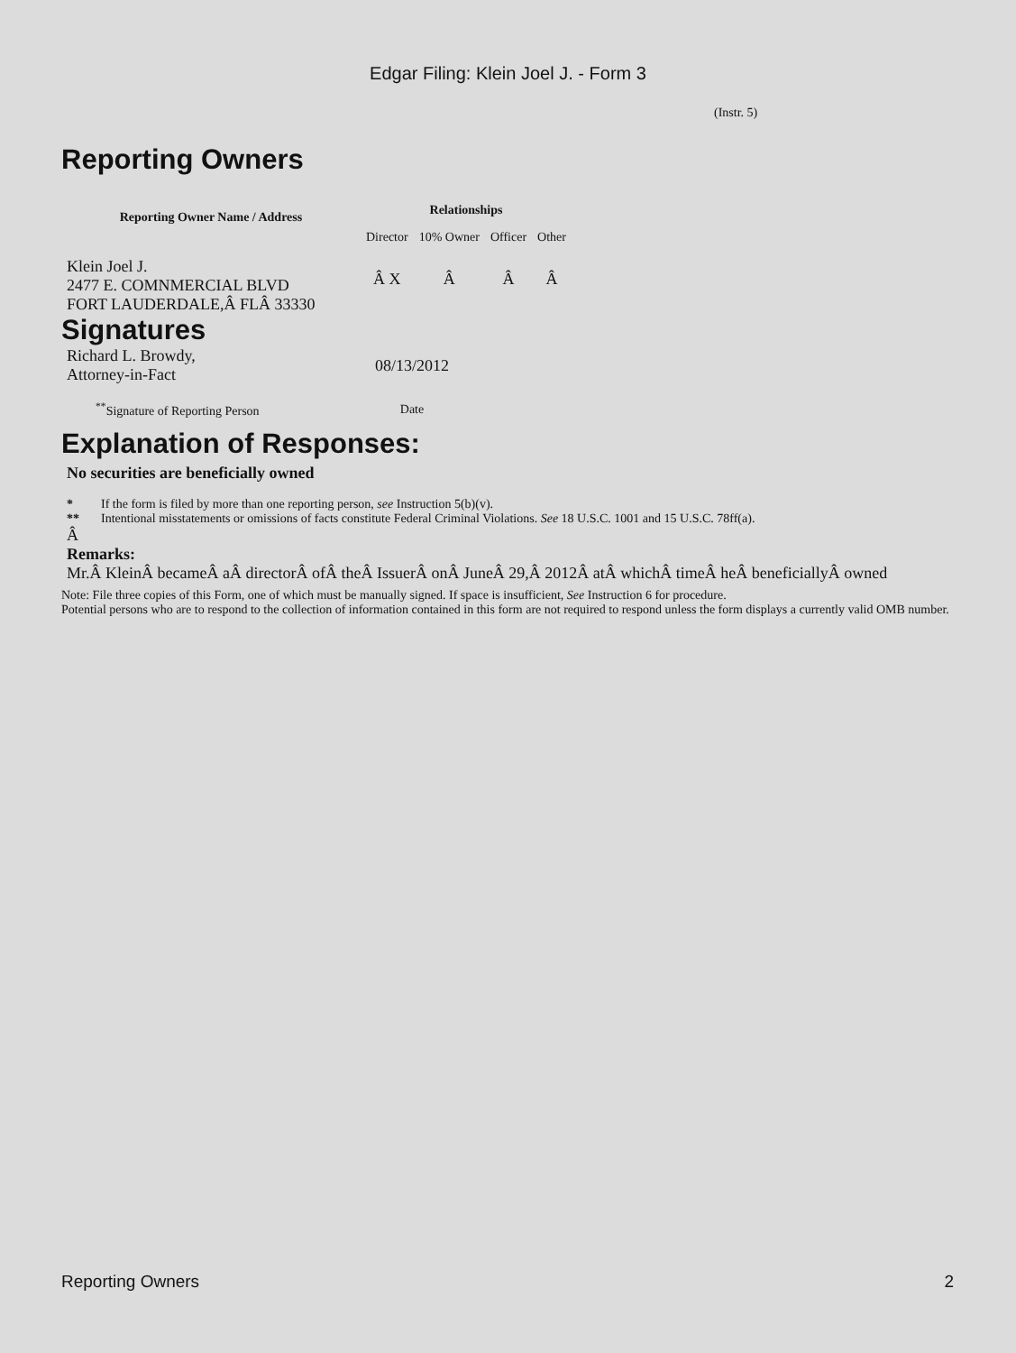Edgar Filing: Klein Joel J. - Form 3
(Instr. 5)
Reporting Owners
| Reporting Owner Name / Address | Relationships | | | |
| --- | --- | --- | --- | --- |
| | Director | 10% Owner | Officer | Other |
| Klein Joel J. 2477 E. COMNMERCIAL BLVD FORT LAUDERDALE,Â FLÂ 33330 | Â X | Â | Â | Â |
Signatures
| Richard L. Browdy, Attorney-in-Fact | 08/13/2012 |
| <sup>**</sup> Signature of Reporting Person | Date |
Explanation of Responses:
No securities are beneficially owned
* If the form is filed by more than one reporting person, see Instruction 5(b)(v).
** Intentional misstatements or omissions of facts constitute Federal Criminal Violations. See 18 U.S.C. 1001 and 15 U.S.C. 78ff(a).
Â
Remarks:
Mr.Â KleinÂ becameÂ aÂ directorÂ ofÂ theÂ IssuerÂ onÂ JuneÂ 29,Â 2012Â atÂ whichÂ timeÂ heÂ beneficiallyÂ owned
Note: File three copies of this Form, one of which must be manually signed. If space is insufficient, See Instruction 6 for procedure.
Potential persons who are to respond to the collection of information contained in this form are not required to respond unless the form displays a currently valid OMB number.
Reporting Owners 2